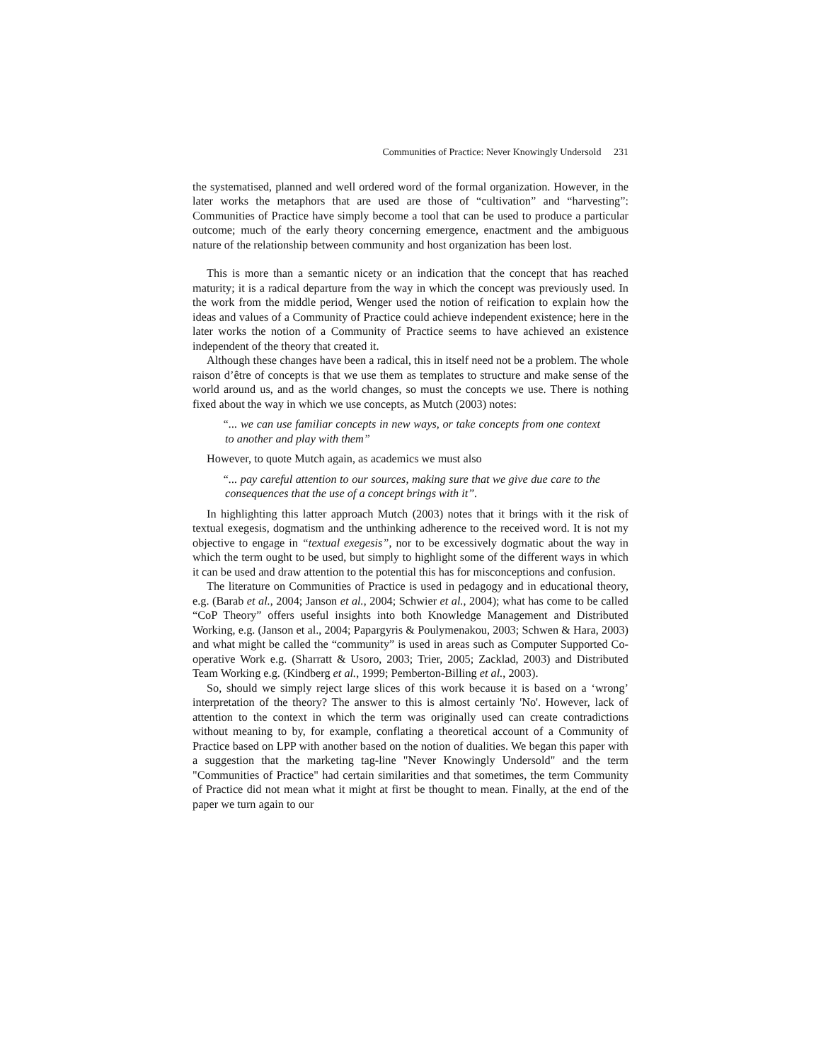Communities of Practice: Never Knowingly Undersold 231
the systematised, planned and well ordered word of the formal organization. However, in the later works the metaphors that are used are those of “cultivation” and “harvesting”: Communities of Practice have simply become a tool that can be used to produce a particular outcome; much of the early theory concerning emergence, enactment and the ambiguous nature of the relationship between community and host organization has been lost.
This is more than a semantic nicety or an indication that the concept that has reached maturity; it is a radical departure from the way in which the concept was previously used. In the work from the middle period, Wenger used the notion of reification to explain how the ideas and values of a Community of Practice could achieve independent existence; here in the later works the notion of a Community of Practice seems to have achieved an existence independent of the theory that created it.
Although these changes have been a radical, this in itself need not be a problem. The whole raison d’être of concepts is that we use them as templates to structure and make sense of the world around us, and as the world changes, so must the concepts we use. There is nothing fixed about the way in which we use concepts, as Mutch (2003) notes:
“... we can use familiar concepts in new ways, or take concepts from one context to another and play with them”
However, to quote Mutch again, as academics we must also
“... pay careful attention to our sources, making sure that we give due care to the consequences that the use of a concept brings with it”.
In highlighting this latter approach Mutch (2003) notes that it brings with it the risk of textual exegesis, dogmatism and the unthinking adherence to the received word. It is not my objective to engage in “textual exegesis”, nor to be excessively dogmatic about the way in which the term ought to be used, but simply to highlight some of the different ways in which it can be used and draw attention to the potential this has for misconceptions and confusion.
The literature on Communities of Practice is used in pedagogy and in educational theory, e.g. (Barab et al., 2004; Janson et al., 2004; Schwier et al., 2004); what has come to be called “CoP Theory” offers useful insights into both Knowledge Management and Distributed Working, e.g. (Janson et al., 2004; Papargyris & Poulymenakou, 2003; Schwen & Hara, 2003) and what might be called the “community” is used in areas such as Computer Supported Co-operative Work e.g. (Sharratt & Usoro, 2003; Trier, 2005; Zacklad, 2003) and Distributed Team Working e.g. (Kindberg et al., 1999; Pemberton-Billing et al., 2003).
So, should we simply reject large slices of this work because it is based on a ‘wrong’ interpretation of the theory? The answer to this is almost certainly 'No'. However, lack of attention to the context in which the term was originally used can create contradictions without meaning to by, for example, conflating a theoretical account of a Community of Practice based on LPP with another based on the notion of dualities. We began this paper with a suggestion that the marketing tag-line "Never Knowingly Undersold" and the term "Communities of Practice" had certain similarities and that sometimes, the term Community of Practice did not mean what it might at first be thought to mean. Finally, at the end of the paper we turn again to our